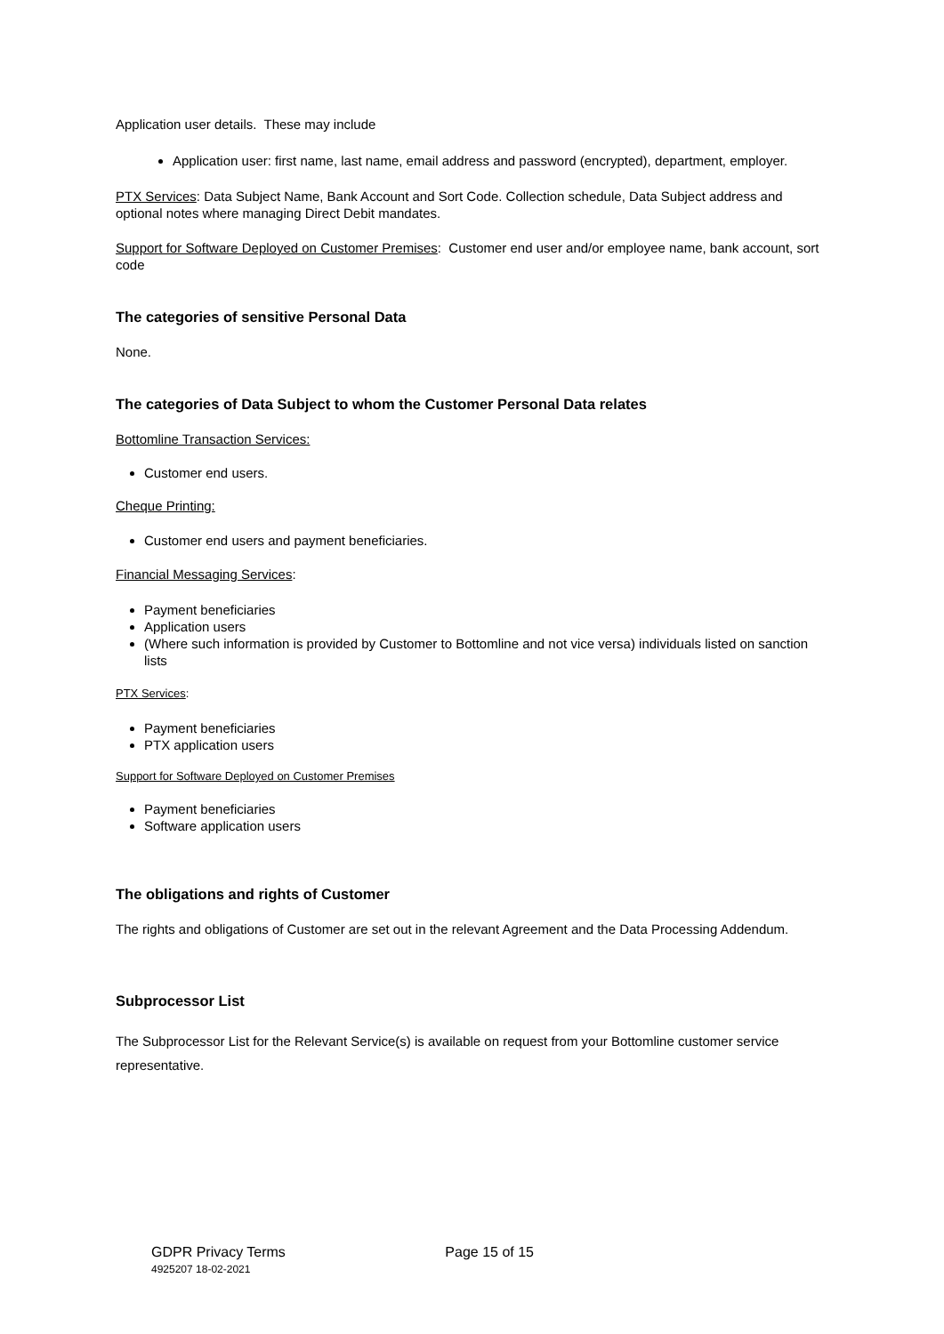Application user details. These may include
Application user: first name, last name, email address and password (encrypted), department, employer.
PTX Services: Data Subject Name, Bank Account and Sort Code. Collection schedule, Data Subject address and optional notes where managing Direct Debit mandates.
Support for Software Deployed on Customer Premises: Customer end user and/or employee name, bank account, sort code
The categories of sensitive Personal Data
None.
The categories of Data Subject to whom the Customer Personal Data relates
Bottomline Transaction Services:
Customer end users.
Cheque Printing:
Customer end users and payment beneficiaries.
Financial Messaging Services:
Payment beneficiaries
Application users
(Where such information is provided by Customer to Bottomline and not vice versa) individuals listed on sanction lists
PTX Services:
Payment beneficiaries
PTX application users
Support for Software Deployed on Customer Premises
Payment beneficiaries
Software application users
The obligations and rights of Customer
The rights and obligations of Customer are set out in the relevant Agreement and the Data Processing Addendum.
Subprocessor List
The Subprocessor List for the Relevant Service(s) is available on request from your Bottomline customer service representative.
GDPR Privacy Terms
4925207 18-02-2021
Page 15 of 15